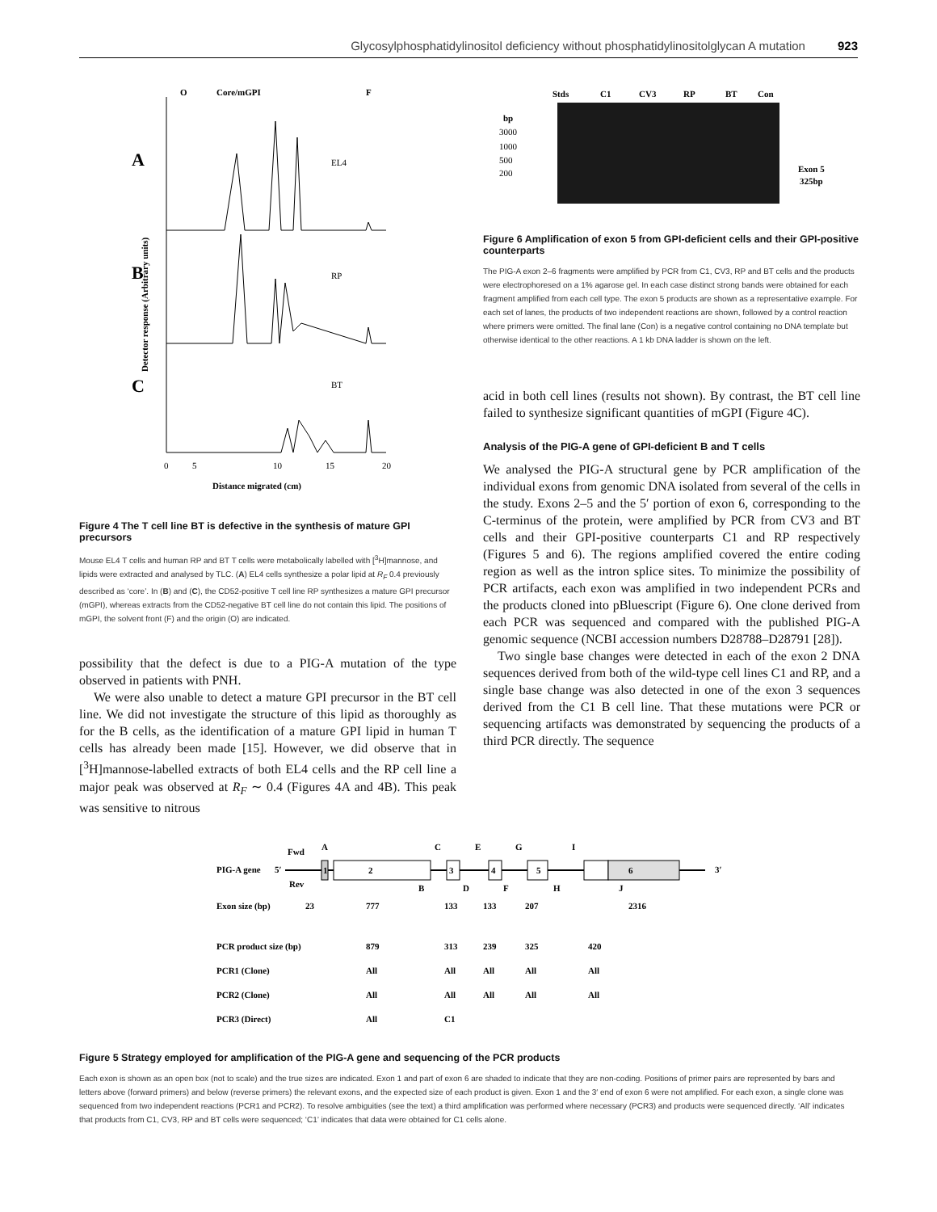Glycosylphosphatidylinositol deficiency without phosphatidylinositolglycan A mutation 923
O
Core/mGPI
F
A
EL4
B
RP
C
BT
0
5
10
15
20
Distance migrated (cm)
Detector response (Arbitrary units)
Figure 4 The T cell line BT is defective in the synthesis of mature GPI precursors
Mouse EL4 T cells and human RP and BT T cells were metabolically labelled with [<sup>3</sup>H]mannose, and lipids were extracted and analysed by TLC. (A) EL4 cells synthesize a polar lipid at R<sub>F</sub> 0.4 previously described as ‘core’. In (B) and (C), the CD52-positive T cell line RP synthesizes a mature GPI precursor (mGPI), whereas extracts from the CD52-negative BT cell line do not contain this lipid. The positions of mGPI, the solvent front (F) and the origin (O) are indicated.
possibility that the defect is due to a PIG-A mutation of the type observed in patients with PNH.
We were also unable to detect a mature GPI precursor in the BT cell line. We did not investigate the structure of this lipid as thoroughly as for the B cells, as the identification of a mature GPI lipid in human T cells has already been made [15]. However, we did observe that in [<sup>3</sup>H]mannose-labelled extracts of both EL4 cells and the RP cell line a major peak was observed at R<sub>F</sub> ∼ 0.4 (Figures 4A and 4B). This peak was sensitive to nitrous
Stds
C1
CV3
RP
BT
Con
bp
3000
1000
500
200
Exon 5
325bp
Figure 6 Amplification of exon 5 from GPI-deficient cells and their GPI-positive counterparts
The PIG-A exon 2–6 fragments were amplified by PCR from C1, CV3, RP and BT cells and the products were electrophoresed on a 1% agarose gel. In each case distinct strong bands were obtained for each fragment amplified from each cell type. The exon 5 products are shown as a representative example. For each set of lanes, the products of two independent reactions are shown, followed by a control reaction where primers were omitted. The final lane (Con) is a negative control containing no DNA template but otherwise identical to the other reactions. A 1 kb DNA ladder is shown on the left.
acid in both cell lines (results not shown). By contrast, the BT cell line failed to synthesize significant quantities of mGPI (Figure 4C).
Analysis of the PIG-A gene of GPI-deficient B and T cells
We analysed the PIG-A structural gene by PCR amplification of the individual exons from genomic DNA isolated from several of the cells in the study. Exons 2–5 and the 5′ portion of exon 6, corresponding to the C-terminus of the protein, were amplified by PCR from CV3 and BT cells and their GPI-positive counterparts C1 and RP respectively (Figures 5 and 6). The regions amplified covered the entire coding region as well as the intron splice sites. To minimize the possibility of PCR artifacts, each exon was amplified in two independent PCRs and the products cloned into pBluescript (Figure 6). One clone derived from each PCR was sequenced and compared with the published PIG-A genomic sequence (NCBI accession numbers D28788–D28791 [28]).
Two single base changes were detected in each of the exon 2 DNA sequences derived from both of the wild-type cell lines C1 and RP, and a single base change was also detected in one of the exon 3 sequences derived from the C1 B cell line. That these mutations were PCR or sequencing artifacts was demonstrated by sequencing the products of a third PCR directly. The sequence
Fwd
A
C
E
G
I
PIG-A gene
5′
1
2
3
4
5
6
3′
Rev
B
D
F
H
J
Exon size (bp)
23
777
133
133
207
2316
PCR product size (bp)
879
313
239
325
420
PCR1 (Clone)
All
All
All
All
All
PCR2 (Clone)
All
All
All
All
All
PCR3 (Direct)
All
C1
Figure 5 Strategy employed for amplification of the PIG-A gene and sequencing of the PCR products
Each exon is shown as an open box (not to scale) and the true sizes are indicated. Exon 1 and part of exon 6 are shaded to indicate that they are non-coding. Positions of primer pairs are represented by bars and letters above (forward primers) and below (reverse primers) the relevant exons, and the expected size of each product is given. Exon 1 and the 3′ end of exon 6 were not amplified. For each exon, a single clone was sequenced from two independent reactions (PCR1 and PCR2). To resolve ambiguities (see the text) a third amplification was performed where necessary (PCR3) and products were sequenced directly. ‘All’ indicates that products from C1, CV3, RP and BT cells were sequenced; ‘C1’ indicates that data were obtained for C1 cells alone.